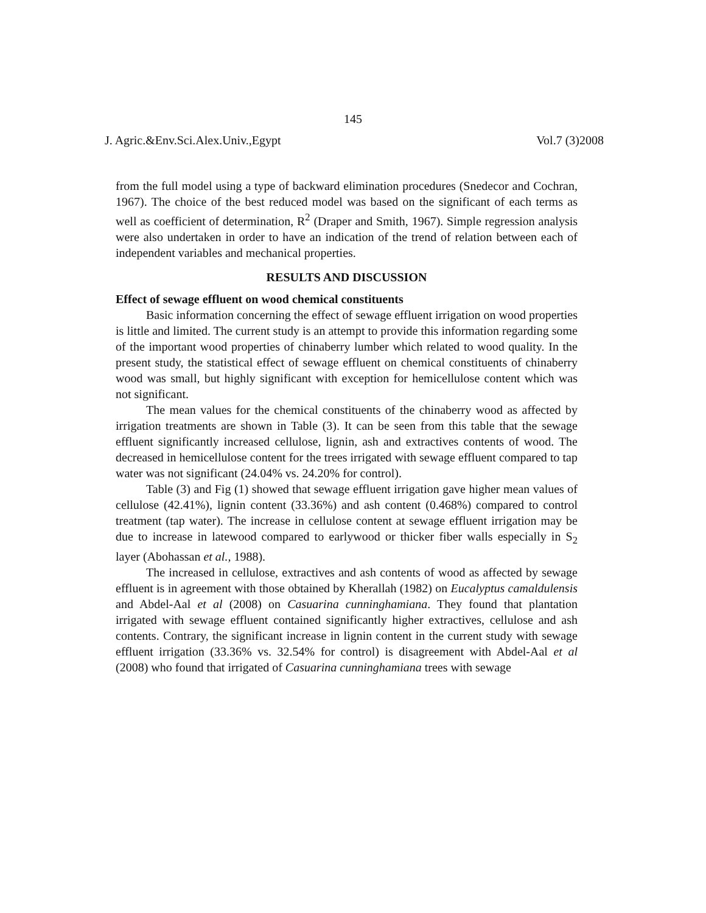145
J. Agric.&Env.Sci.Alex.Univ.,Egypt Vol.7 (3)2008
from the full model using a type of backward elimination procedures (Snedecor and Cochran, 1967). The choice of the best reduced model was based on the significant of each terms as well as coefficient of determination, R<sup>2</sup> (Draper and Smith, 1967). Simple regression analysis were also undertaken in order to have an indication of the trend of relation between each of independent variables and mechanical properties.
RESULTS AND DISCUSSION
Effect of sewage effluent on wood chemical constituents
Basic information concerning the effect of sewage effluent irrigation on wood properties is little and limited. The current study is an attempt to provide this information regarding some of the important wood properties of chinaberry lumber which related to wood quality. In the present study, the statistical effect of sewage effluent on chemical constituents of chinaberry wood was small, but highly significant with exception for hemicellulose content which was not significant.
The mean values for the chemical constituents of the chinaberry wood as affected by irrigation treatments are shown in Table (3). It can be seen from this table that the sewage effluent significantly increased cellulose, lignin, ash and extractives contents of wood. The decreased in hemicellulose content for the trees irrigated with sewage effluent compared to tap water was not significant (24.04% vs. 24.20% for control).
Table (3) and Fig (1) showed that sewage effluent irrigation gave higher mean values of cellulose (42.41%), lignin content (33.36%) and ash content (0.468%) compared to control treatment (tap water). The increase in cellulose content at sewage effluent irrigation may be due to increase in latewood compared to earlywood or thicker fiber walls especially in S<sub>2</sub> layer (Abohassan et al., 1988).
The increased in cellulose, extractives and ash contents of wood as affected by sewage effluent is in agreement with those obtained by Kherallah (1982) on Eucalyptus camaldulensis and Abdel-Aal et al (2008) on Casuarina cunninghamiana. They found that plantation irrigated with sewage effluent contained significantly higher extractives, cellulose and ash contents. Contrary, the significant increase in lignin content in the current study with sewage effluent irrigation (33.36% vs. 32.54% for control) is disagreement with Abdel-Aal et al (2008) who found that irrigated of Casuarina cunninghamiana trees with sewage